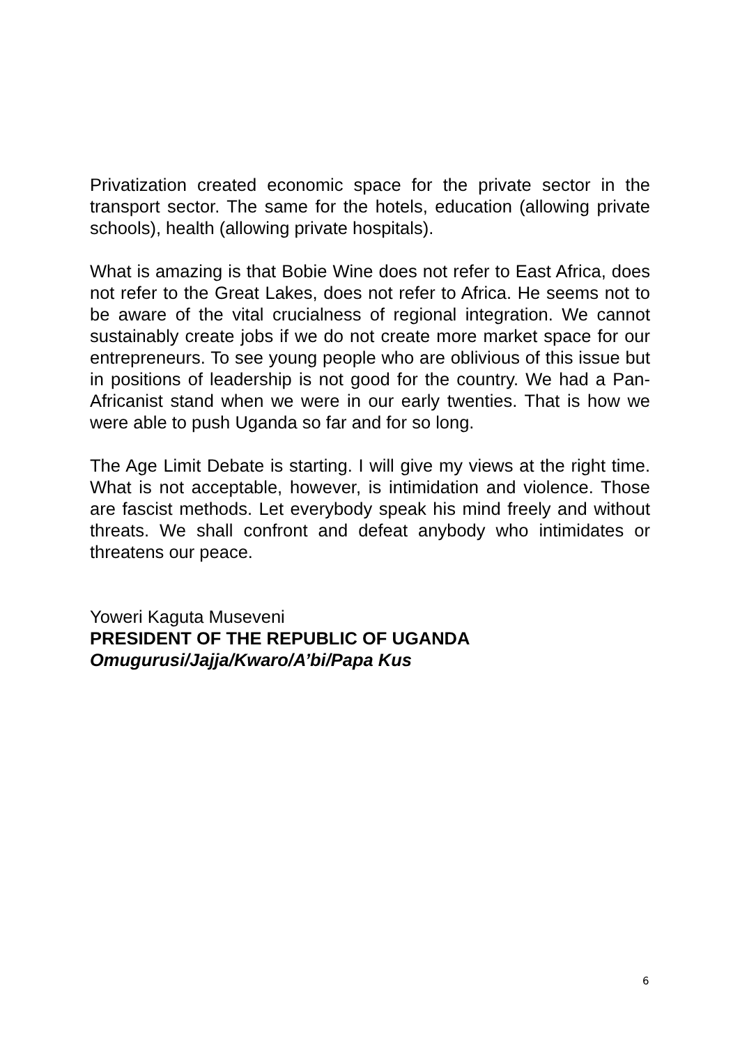Privatization created economic space for the private sector in the transport sector. The same for the hotels, education (allowing private schools), health (allowing private hospitals).
What is amazing is that Bobie Wine does not refer to East Africa, does not refer to the Great Lakes, does not refer to Africa. He seems not to be aware of the vital crucialness of regional integration. We cannot sustainably create jobs if we do not create more market space for our entrepreneurs. To see young people who are oblivious of this issue but in positions of leadership is not good for the country. We had a Pan-Africanist stand when we were in our early twenties. That is how we were able to push Uganda so far and for so long.
The Age Limit Debate is starting. I will give my views at the right time. What is not acceptable, however, is intimidation and violence. Those are fascist methods. Let everybody speak his mind freely and without threats. We shall confront and defeat anybody who intimidates or threatens our peace.
Yoweri Kaguta Museveni
PRESIDENT OF THE REPUBLIC OF UGANDA
Omugurusi/Jajja/Kwaro/A’bi/Papa Kus
6